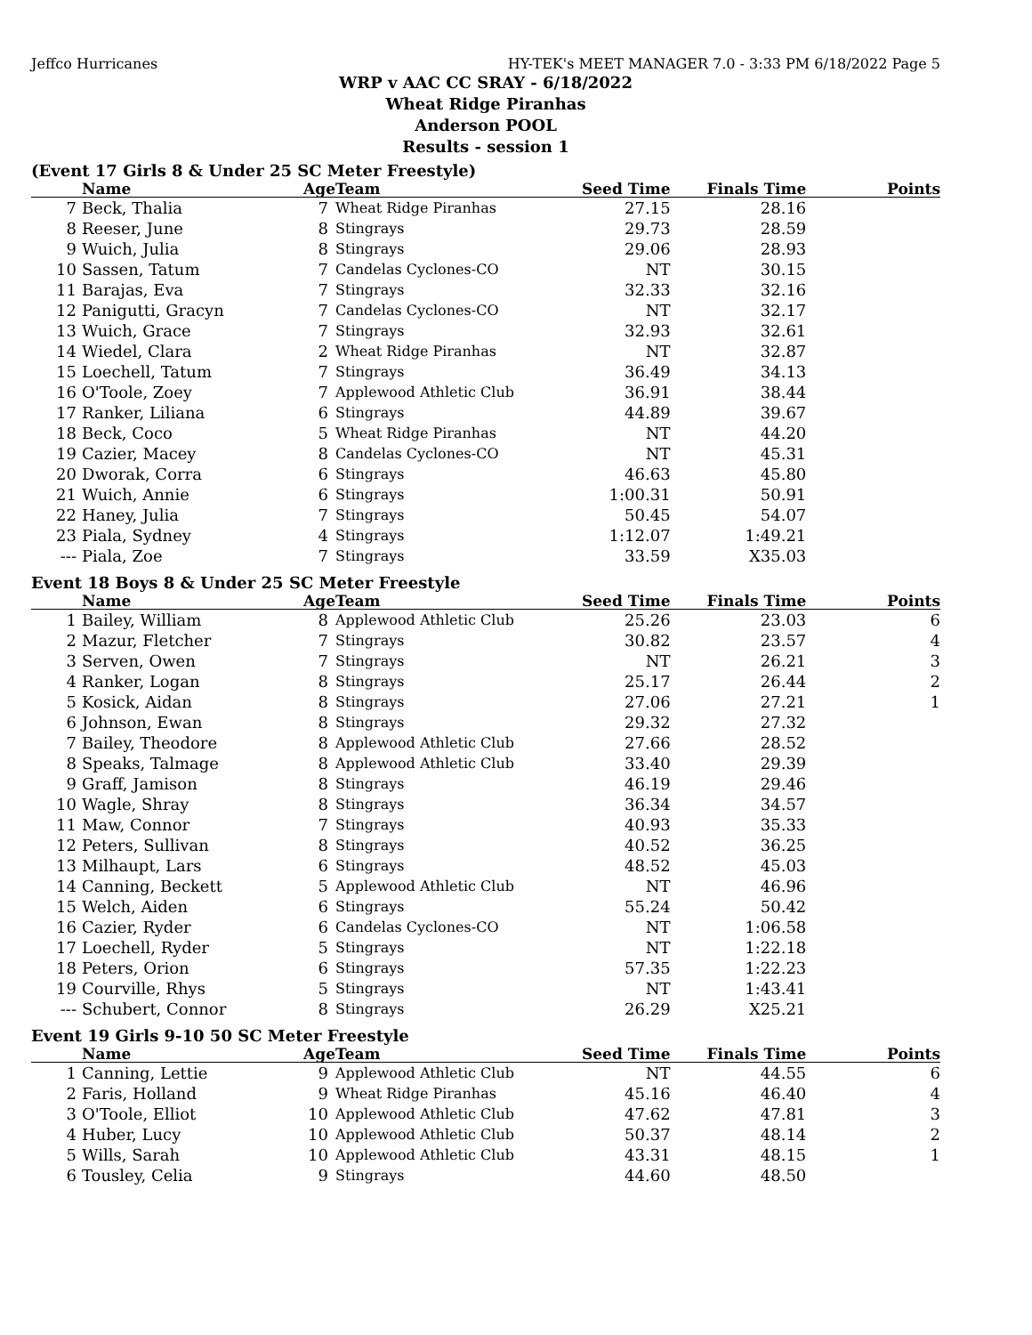Jeffco Hurricanes HY-TEK's MEET MANAGER 7.0 - 3:33 PM 6/18/2022 Page 5
WRP v AAC CC SRAY - 6/18/2022
Wheat Ridge Piranhas
Anderson POOL
Results - session 1
(Event 17 Girls 8 & Under 25 SC Meter Freestyle)
| | Name | Age | Team | Seed Time | Finals Time | Points |
| --- | --- | --- | --- | --- | --- | --- |
| 7 | Beck, Thalia | 7 | Wheat Ridge Piranhas | 27.15 | 28.16 | |
| 8 | Reeser, June | 8 | Stingrays | 29.73 | 28.59 | |
| 9 | Wuich, Julia | 8 | Stingrays | 29.06 | 28.93 | |
| 10 | Sassen, Tatum | 7 | Candelas Cyclones-CO | NT | 30.15 | |
| 11 | Barajas, Eva | 7 | Stingrays | 32.33 | 32.16 | |
| 12 | Panigutti, Gracyn | 7 | Candelas Cyclones-CO | NT | 32.17 | |
| 13 | Wuich, Grace | 7 | Stingrays | 32.93 | 32.61 | |
| 14 | Wiedel, Clara | 2 | Wheat Ridge Piranhas | NT | 32.87 | |
| 15 | Loechell, Tatum | 7 | Stingrays | 36.49 | 34.13 | |
| 16 | O'Toole, Zoey | 7 | Applewood Athletic Club | 36.91 | 38.44 | |
| 17 | Ranker, Liliana | 6 | Stingrays | 44.89 | 39.67 | |
| 18 | Beck, Coco | 5 | Wheat Ridge Piranhas | NT | 44.20 | |
| 19 | Cazier, Macey | 8 | Candelas Cyclones-CO | NT | 45.31 | |
| 20 | Dworak, Corra | 6 | Stingrays | 46.63 | 45.80 | |
| 21 | Wuich, Annie | 6 | Stingrays | 1:00.31 | 50.91 | |
| 22 | Haney, Julia | 7 | Stingrays | 50.45 | 54.07 | |
| 23 | Piala, Sydney | 4 | Stingrays | 1:12.07 | 1:49.21 | |
| --- | Piala, Zoe | 7 | Stingrays | 33.59 | X35.03 | |
Event 18 Boys 8 & Under 25 SC Meter Freestyle
| | Name | Age | Team | Seed Time | Finals Time | Points |
| --- | --- | --- | --- | --- | --- | --- |
| 1 | Bailey, William | 8 | Applewood Athletic Club | 25.26 | 23.03 | 6 |
| 2 | Mazur, Fletcher | 7 | Stingrays | 30.82 | 23.57 | 4 |
| 3 | Serven, Owen | 7 | Stingrays | NT | 26.21 | 3 |
| 4 | Ranker, Logan | 8 | Stingrays | 25.17 | 26.44 | 2 |
| 5 | Kosick, Aidan | 8 | Stingrays | 27.06 | 27.21 | 1 |
| 6 | Johnson, Ewan | 8 | Stingrays | 29.32 | 27.32 | |
| 7 | Bailey, Theodore | 8 | Applewood Athletic Club | 27.66 | 28.52 | |
| 8 | Speaks, Talmage | 8 | Applewood Athletic Club | 33.40 | 29.39 | |
| 9 | Graff, Jamison | 8 | Stingrays | 46.19 | 29.46 | |
| 10 | Wagle, Shray | 8 | Stingrays | 36.34 | 34.57 | |
| 11 | Maw, Connor | 7 | Stingrays | 40.93 | 35.33 | |
| 12 | Peters, Sullivan | 8 | Stingrays | 40.52 | 36.25 | |
| 13 | Milhaupt, Lars | 6 | Stingrays | 48.52 | 45.03 | |
| 14 | Canning, Beckett | 5 | Applewood Athletic Club | NT | 46.96 | |
| 15 | Welch, Aiden | 6 | Stingrays | 55.24 | 50.42 | |
| 16 | Cazier, Ryder | 6 | Candelas Cyclones-CO | NT | 1:06.58 | |
| 17 | Loechell, Ryder | 5 | Stingrays | NT | 1:22.18 | |
| 18 | Peters, Orion | 6 | Stingrays | 57.35 | 1:22.23 | |
| 19 | Courville, Rhys | 5 | Stingrays | NT | 1:43.41 | |
| --- | Schubert, Connor | 8 | Stingrays | 26.29 | X25.21 | |
Event 19 Girls 9-10 50 SC Meter Freestyle
| | Name | Age | Team | Seed Time | Finals Time | Points |
| --- | --- | --- | --- | --- | --- | --- |
| 1 | Canning, Lettie | 9 | Applewood Athletic Club | NT | 44.55 | 6 |
| 2 | Faris, Holland | 9 | Wheat Ridge Piranhas | 45.16 | 46.40 | 4 |
| 3 | O'Toole, Elliot | 10 | Applewood Athletic Club | 47.62 | 47.81 | 3 |
| 4 | Huber, Lucy | 10 | Applewood Athletic Club | 50.37 | 48.14 | 2 |
| 5 | Wills, Sarah | 10 | Applewood Athletic Club | 43.31 | 48.15 | 1 |
| 6 | Tousley, Celia | 9 | Stingrays | 44.60 | 48.50 | |